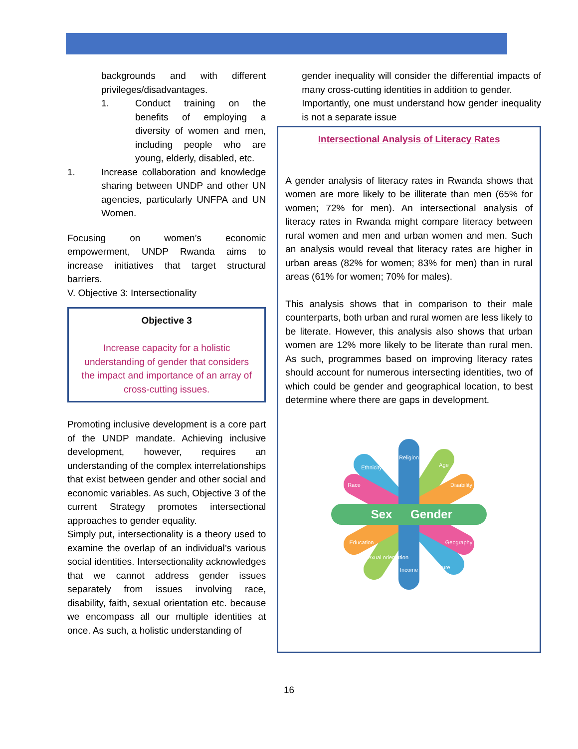backgrounds and with different privileges/disadvantages.
1. Conduct training on the benefits of employing a diversity of women and men, including people who are young, elderly, disabled, etc.
1. Increase collaboration and knowledge sharing between UNDP and other UN agencies, particularly UNFPA and UN Women.
Focusing on women’s economic empowerment, UNDP Rwanda aims to increase initiatives that target structural barriers.
V. Objective 3: Intersectionality
Objective 3
Increase capacity for a holistic understanding of gender that considers the impact and importance of an array of cross-cutting issues.
Promoting inclusive development is a core part of the UNDP mandate. Achieving inclusive development, however, requires an understanding of the complex interrelationships that exist between gender and other social and economic variables. As such, Objective 3 of the current Strategy promotes intersectional approaches to gender equality.
Simply put, intersectionality is a theory used to examine the overlap of an individual’s various social identities. Intersectionality acknowledges that we cannot address gender issues separately from issues involving race, disability, faith, sexual orientation etc. because we encompass all our multiple identities at once. As such, a holistic understanding of
gender inequality will consider the differential impacts of many cross-cutting identities in addition to gender.
Importantly, one must understand how gender inequality is not a separate issue
Intersectional Analysis of Literacy Rates
A gender analysis of literacy rates in Rwanda shows that women are more likely to be illiterate than men (65% for women; 72% for men). An intersectional analysis of literacy rates in Rwanda might compare literacy between rural women and men and urban women and men. Such an analysis would reveal that literacy rates are higher in urban areas (82% for women; 83% for men) than in rural areas (61% for women; 70% for males).
This analysis shows that in comparison to their male counterparts, both urban and rural women are less likely to be literate. However, this analysis also shows that urban women are 12% more likely to be literate than rural men. As such, programmes based on improving literacy rates should account for numerous intersecting identities, two of which could be gender and geographical location, to best determine where there are gaps in development.
Religion
Ethnicity
Age
Race
Disability
Education
Geography
Sexual orientation
Income
Culture
Sex
Gender
16